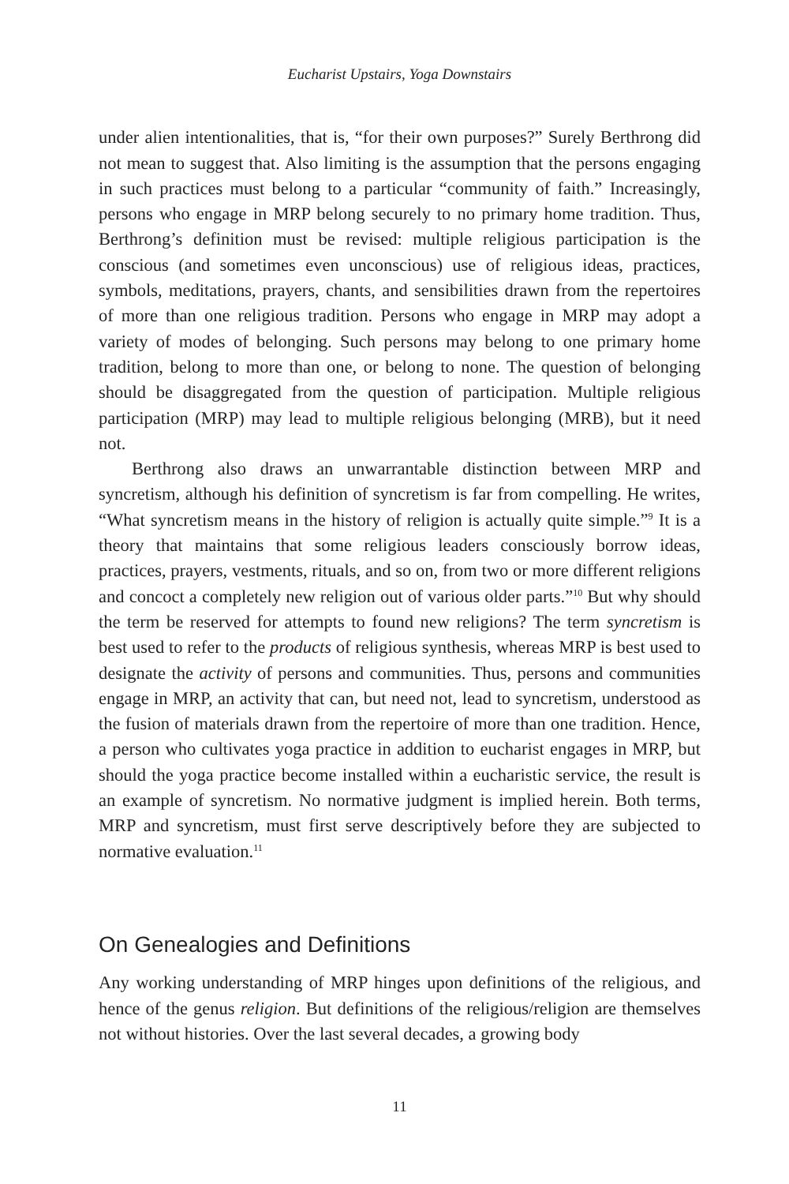Eucharist Upstairs, Yoga Downstairs
under alien intentionalities, that is, “for their own purposes?” Surely Berthrong did not mean to suggest that. Also limiting is the assumption that the persons engaging in such practices must belong to a particular “community of faith.” Increasingly, persons who engage in MRP belong securely to no primary home tradition. Thus, Berthrong’s definition must be revised: multiple religious participation is the conscious (and sometimes even unconscious) use of religious ideas, practices, symbols, meditations, prayers, chants, and sensibilities drawn from the repertoires of more than one religious tradition. Persons who engage in MRP may adopt a variety of modes of belonging. Such persons may belong to one primary home tradition, belong to more than one, or belong to none. The question of belonging should be disaggregated from the question of participation. Multiple religious participation (MRP) may lead to multiple religious belonging (MRB), but it need not.
Berthrong also draws an unwarrantable distinction between MRP and syncretism, although his definition of syncretism is far from compelling. He writes, “What syncretism means in the history of religion is actually quite simple.”<sup>9</sup> It is a theory that maintains that some religious leaders consciously borrow ideas, practices, prayers, vestments, rituals, and so on, from two or more different religions and concoct a completely new religion out of various older parts.”<sup>10</sup> But why should the term be reserved for attempts to found new religions? The term syncretism is best used to refer to the products of religious synthesis, whereas MRP is best used to designate the activity of persons and communities. Thus, persons and communities engage in MRP, an activity that can, but need not, lead to syncretism, understood as the fusion of materials drawn from the repertoire of more than one tradition. Hence, a person who cultivates yoga practice in addition to eucharist engages in MRP, but should the yoga practice become installed within a eucharistic service, the result is an example of syncretism. No normative judgment is implied herein. Both terms, MRP and syncretism, must first serve descriptively before they are subjected to normative evaluation.<sup>11</sup>
On Genealogies and Definitions
Any working understanding of MRP hinges upon definitions of the religious, and hence of the genus religion. But definitions of the religious/religion are themselves not without histories. Over the last several decades, a growing body
11